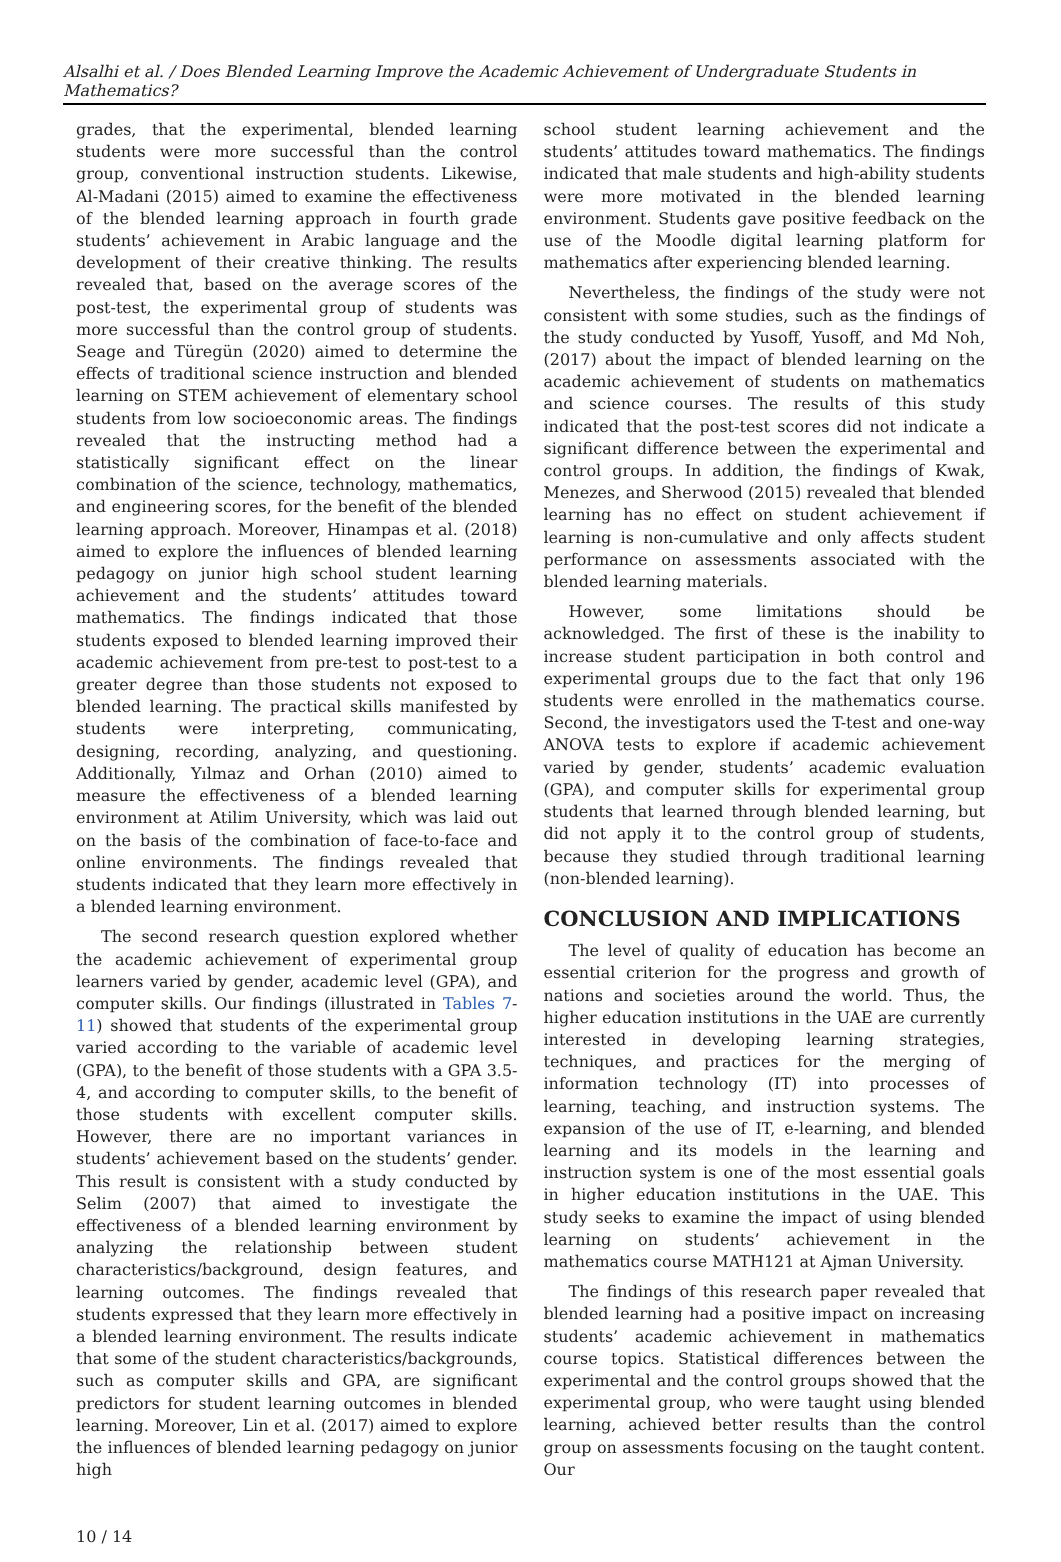Alsalhi et al. / Does Blended Learning Improve the Academic Achievement of Undergraduate Students in Mathematics?
grades, that the experimental, blended learning students were more successful than the control group, conventional instruction students. Likewise, Al-Madani (2015) aimed to examine the effectiveness of the blended learning approach in fourth grade students’ achievement in Arabic language and the development of their creative thinking. The results revealed that, based on the average scores of the post-test, the experimental group of students was more successful than the control group of students. Seage and Türegün (2020) aimed to determine the effects of traditional science instruction and blended learning on STEM achievement of elementary school students from low socioeconomic areas. The findings revealed that the instructing method had a statistically significant effect on the linear combination of the science, technology, mathematics, and engineering scores, for the benefit of the blended learning approach. Moreover, Hinampas et al. (2018) aimed to explore the influences of blended learning pedagogy on junior high school student learning achievement and the students’ attitudes toward mathematics. The findings indicated that those students exposed to blended learning improved their academic achievement from pre-test to post-test to a greater degree than those students not exposed to blended learning. The practical skills manifested by students were interpreting, communicating, designing, recording, analyzing, and questioning. Additionally, Yılmaz and Orhan (2010) aimed to measure the effectiveness of a blended learning environment at Atilim University, which was laid out on the basis of the combination of face-to-face and online environments. The findings revealed that students indicated that they learn more effectively in a blended learning environment.
The second research question explored whether the academic achievement of experimental group learners varied by gender, academic level (GPA), and computer skills. Our findings (illustrated in Tables 7-11) showed that students of the experimental group varied according to the variable of academic level (GPA), to the benefit of those students with a GPA 3.5-4, and according to computer skills, to the benefit of those students with excellent computer skills. However, there are no important variances in students’ achievement based on the students’ gender. This result is consistent with a study conducted by Selim (2007) that aimed to investigate the effectiveness of a blended learning environment by analyzing the relationship between student characteristics/background, design features, and learning outcomes. The findings revealed that students expressed that they learn more effectively in a blended learning environment. The results indicate that some of the student characteristics/backgrounds, such as computer skills and GPA, are significant predictors for student learning outcomes in blended learning. Moreover, Lin et al. (2017) aimed to explore the influences of blended learning pedagogy on junior high
school student learning achievement and the students’ attitudes toward mathematics. The findings indicated that male students and high-ability students were more motivated in the blended learning environment. Students gave positive feedback on the use of the Moodle digital learning platform for mathematics after experiencing blended learning.
Nevertheless, the findings of the study were not consistent with some studies, such as the findings of the study conducted by Yusoff, Yusoff, and Md Noh, (2017) about the impact of blended learning on the academic achievement of students on mathematics and science courses. The results of this study indicated that the post-test scores did not indicate a significant difference between the experimental and control groups. In addition, the findings of Kwak, Menezes, and Sherwood (2015) revealed that blended learning has no effect on student achievement if learning is non-cumulative and only affects student performance on assessments associated with the blended learning materials.
However, some limitations should be acknowledged. The first of these is the inability to increase student participation in both control and experimental groups due to the fact that only 196 students were enrolled in the mathematics course. Second, the investigators used the T-test and one-way ANOVA tests to explore if academic achievement varied by gender, students’ academic evaluation (GPA), and computer skills for experimental group students that learned through blended learning, but did not apply it to the control group of students, because they studied through traditional learning (non-blended learning).
CONCLUSION AND IMPLICATIONS
The level of quality of education has become an essential criterion for the progress and growth of nations and societies around the world. Thus, the higher education institutions in the UAE are currently interested in developing learning strategies, techniques, and practices for the merging of information technology (IT) into processes of learning, teaching, and instruction systems. The expansion of the use of IT, e-learning, and blended learning and its models in the learning and instruction system is one of the most essential goals in higher education institutions in the UAE. This study seeks to examine the impact of using blended learning on students’ achievement in the mathematics course MATH121 at Ajman University.
The findings of this research paper revealed that blended learning had a positive impact on increasing students’ academic achievement in mathematics course topics. Statistical differences between the experimental and the control groups showed that the experimental group, who were taught using blended learning, achieved better results than the control group on assessments focusing on the taught content. Our
10 / 14